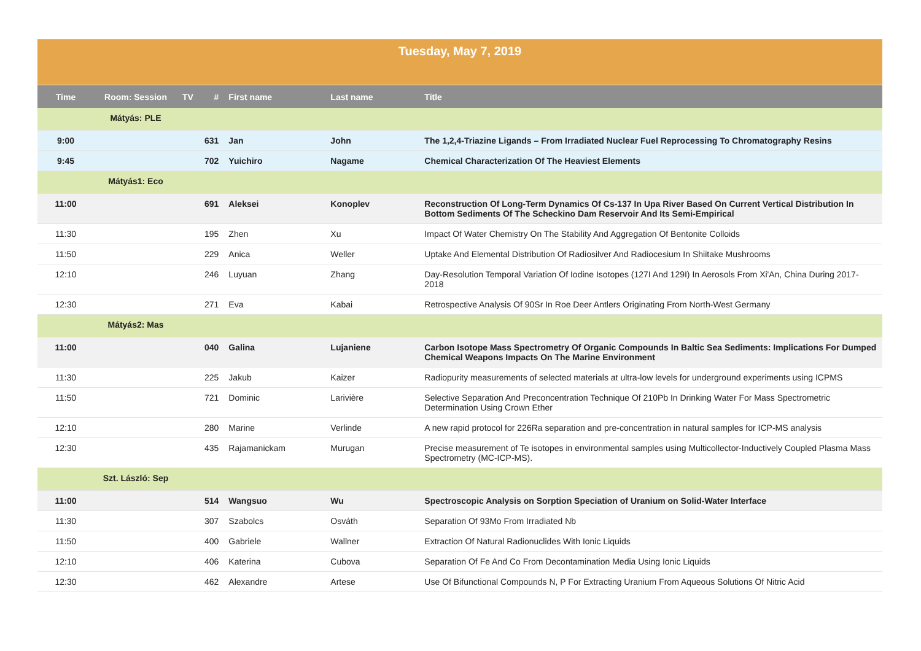| Tuesday, May 7, 2019 | | | | | | |
| Time | Room: Session | TV | # | First name | Last name | Title |
| | Mátyás: PLE | | | | | |
| 9:00 | | | 631 | Jan | John | The 1,2,4-Triazine Ligands – From Irradiated Nuclear Fuel Reprocessing To Chromatography Resins |
| 9:45 | | | 702 | Yuichiro | Nagame | Chemical Characterization Of The Heaviest Elements |
| | Mátyás1: Eco | | | | | |
| 11:00 | | | 691 | Aleksei | Konoplev | Reconstruction Of Long-Term Dynamics Of Cs-137 In Upa River Based On Current Vertical Distribution In Bottom Sediments Of The Scheckino Dam Reservoir And Its Semi-Empirical |
| 11:30 | | | 195 | Zhen | Xu | Impact Of Water Chemistry On The Stability And Aggregation Of Bentonite Colloids |
| 11:50 | | | 229 | Anica | Weller | Uptake And Elemental Distribution Of Radiosilver And Radiocesium In Shiitake Mushrooms |
| 12:10 | | | 246 | Luyuan | Zhang | Day-Resolution Temporal Variation Of Iodine Isotopes (127I And 129I) In Aerosols From Xi'An, China During 2017-2018 |
| 12:30 | | | 271 | Eva | Kabai | Retrospective Analysis Of 90Sr In Roe Deer Antlers Originating From North-West Germany |
| | Mátyás2: Mas | | | | | |
| 11:00 | | | 040 | Galina | Lujaniene | Carbon Isotope Mass Spectrometry Of Organic Compounds In Baltic Sea Sediments: Implications For Dumped Chemical Weapons Impacts On The Marine Environment |
| 11:30 | | | 225 | Jakub | Kaizer | Radiopurity measurements of selected materials at ultra-low levels for underground experiments using ICPMS |
| 11:50 | | | 721 | Dominic | Larivière | Selective Separation And Preconcentration Technique Of 210Pb In Drinking Water For Mass Spectrometric Determination Using Crown Ether |
| 12:10 | | | 280 | Marine | Verlinde | A new rapid protocol for 226Ra separation and pre-concentration in natural samples for ICP-MS analysis |
| 12:30 | | | 435 | Rajamanickam | Murugan | Precise measurement of Te isotopes in environmental samples using Multicollector-Inductively Coupled Plasma Mass Spectrometry (MC-ICP-MS). |
| | Szt. László: Sep | | | | | |
| 11:00 | | | 514 | Wangsuo | Wu | Spectroscopic Analysis on Sorption Speciation of Uranium on Solid-Water Interface |
| 11:30 | | | 307 | Szabolcs | Osváth | Separation Of 93Mo From Irradiated Nb |
| 11:50 | | | 400 | Gabriele | Wallner | Extraction Of Natural Radionuclides With Ionic Liquids |
| 12:10 | | | 406 | Katerina | Cubova | Separation Of Fe And Co From Decontamination Media Using Ionic Liquids |
| 12:30 | | | 462 | Alexandre | Artese | Use Of Bifunctional Compounds N, P For Extracting Uranium From Aqueous Solutions Of Nitric Acid |